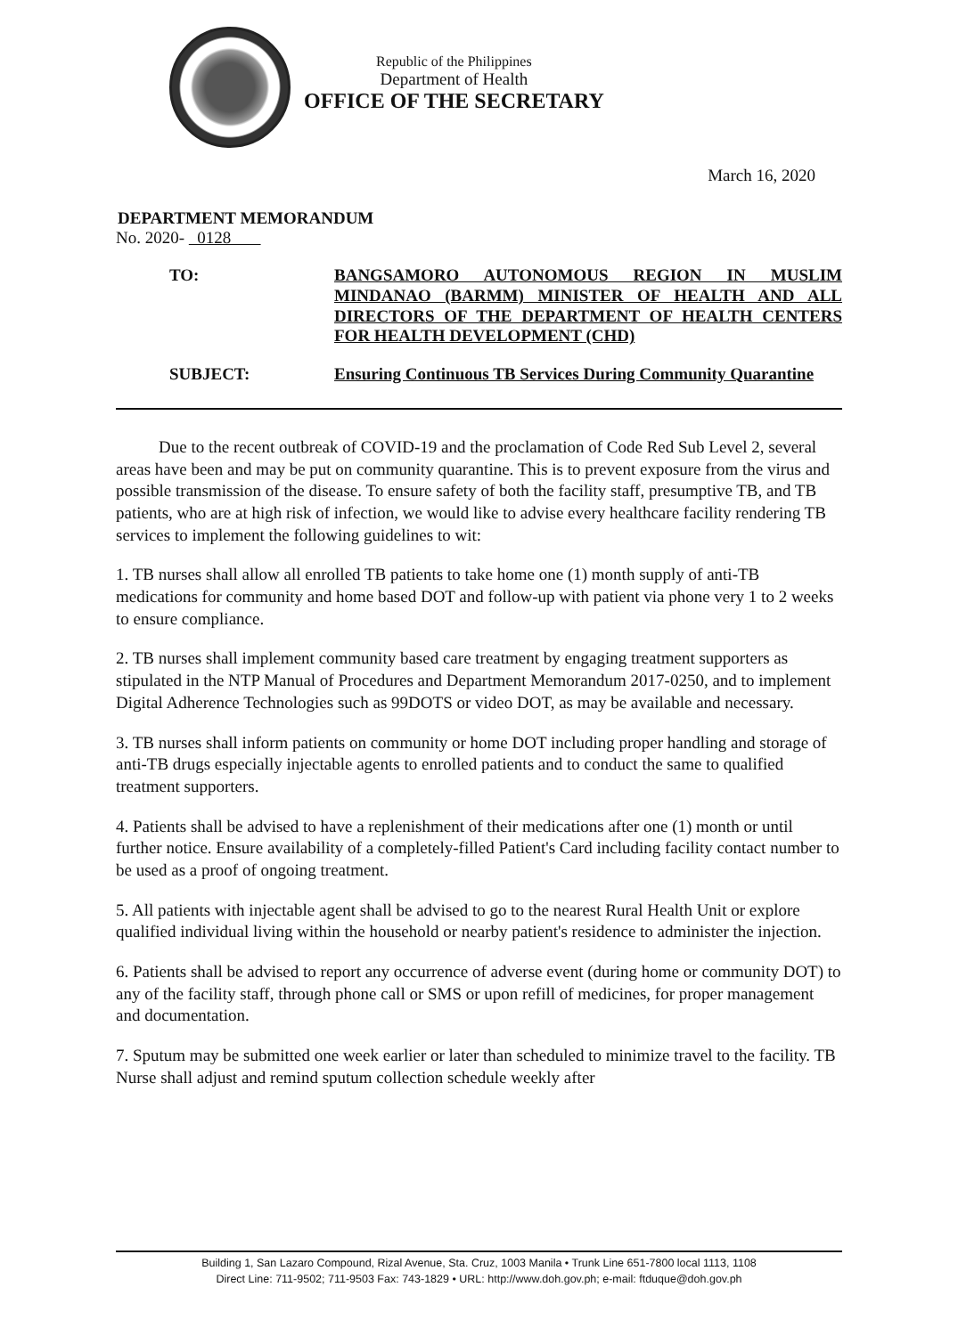Republic of the Philippines
Department of Health
OFFICE OF THE SECRETARY
March 16, 2020
DEPARTMENT MEMORANDUM
No. 2020- 0128
TO:
BANGSAMORO AUTONOMOUS REGION IN MUSLIM MINDANAO (BARMM) MINISTER OF HEALTH AND ALL DIRECTORS OF THE DEPARTMENT OF HEALTH CENTERS FOR HEALTH DEVELOPMENT (CHD)
SUBJECT:
Ensuring Continuous TB Services During Community Quarantine
Due to the recent outbreak of COVID-19 and the proclamation of Code Red Sub Level 2, several areas have been and may be put on community quarantine. This is to prevent exposure from the virus and possible transmission of the disease. To ensure safety of both the facility staff, presumptive TB, and TB patients, who are at high risk of infection, we would like to advise every healthcare facility rendering TB services to implement the following guidelines to wit:
1. TB nurses shall allow all enrolled TB patients to take home one (1) month supply of anti-TB medications for community and home based DOT and follow-up with patient via phone very 1 to 2 weeks to ensure compliance.
2. TB nurses shall implement community based care treatment by engaging treatment supporters as stipulated in the NTP Manual of Procedures and Department Memorandum 2017-0250, and to implement Digital Adherence Technologies such as 99DOTS or video DOT, as may be available and necessary.
3. TB nurses shall inform patients on community or home DOT including proper handling and storage of anti-TB drugs especially injectable agents to enrolled patients and to conduct the same to qualified treatment supporters.
4. Patients shall be advised to have a replenishment of their medications after one (1) month or until further notice. Ensure availability of a completely-filled Patient's Card including facility contact number to be used as a proof of ongoing treatment.
5. All patients with injectable agent shall be advised to go to the nearest Rural Health Unit or explore qualified individual living within the household or nearby patient's residence to administer the injection.
6. Patients shall be advised to report any occurrence of adverse event (during home or community DOT) to any of the facility staff, through phone call or SMS or upon refill of medicines, for proper management and documentation.
7. Sputum may be submitted one week earlier or later than scheduled to minimize travel to the facility. TB Nurse shall adjust and remind sputum collection schedule weekly after
Building 1, San Lazaro Compound, Rizal Avenue, Sta. Cruz, 1003 Manila • Trunk Line 651-7800 local 1113, 1108
Direct Line: 711-9502; 711-9503 Fax: 743-1829 • URL: http://www.doh.gov.ph; e-mail: ftduque@doh.gov.ph